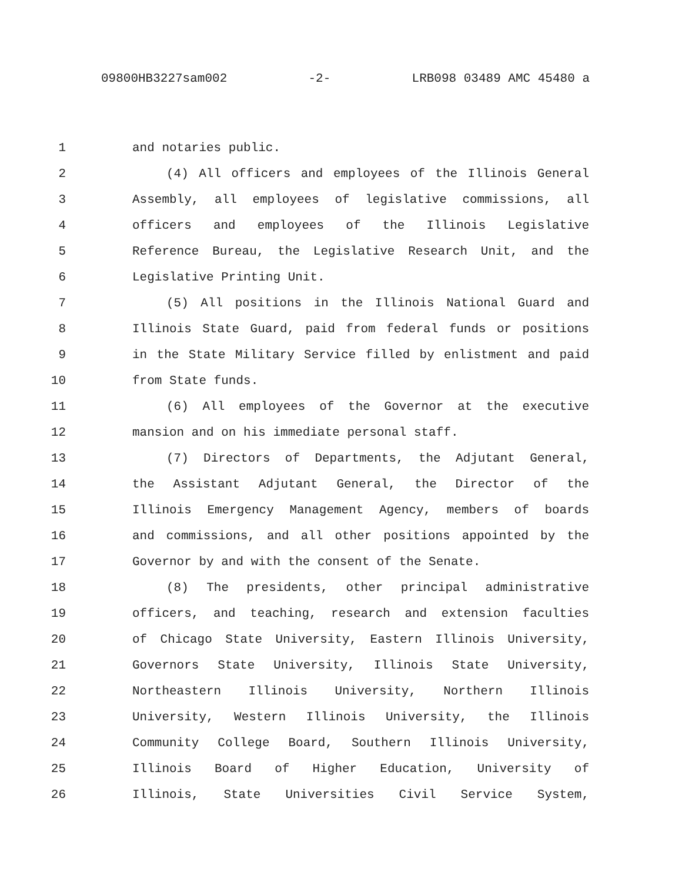09800HB3227sam002 -2- LRB098 03489 AMC 45480 a
1 and notaries public.
2 (4) All officers and employees of the Illinois General
3 Assembly, all employees of legislative commissions, all
4 officers and employees of the Illinois Legislative
5 Reference Bureau, the Legislative Research Unit, and the
6 Legislative Printing Unit.
7 (5) All positions in the Illinois National Guard and
8 Illinois State Guard, paid from federal funds or positions
9 in the State Military Service filled by enlistment and paid
10 from State funds.
11 (6) All employees of the Governor at the executive
12 mansion and on his immediate personal staff.
13 (7) Directors of Departments, the Adjutant General,
14 the Assistant Adjutant General, the Director of the
15 Illinois Emergency Management Agency, members of boards
16 and commissions, and all other positions appointed by the
17 Governor by and with the consent of the Senate.
18 (8) The presidents, other principal administrative
19 officers, and teaching, research and extension faculties
20 of Chicago State University, Eastern Illinois University,
21 Governors State University, Illinois State University,
22 Northeastern Illinois University, Northern Illinois
23 University, Western Illinois University, the Illinois
24 Community College Board, Southern Illinois University,
25 Illinois Board of Higher Education, University of
26 Illinois, State Universities Civil Service System,